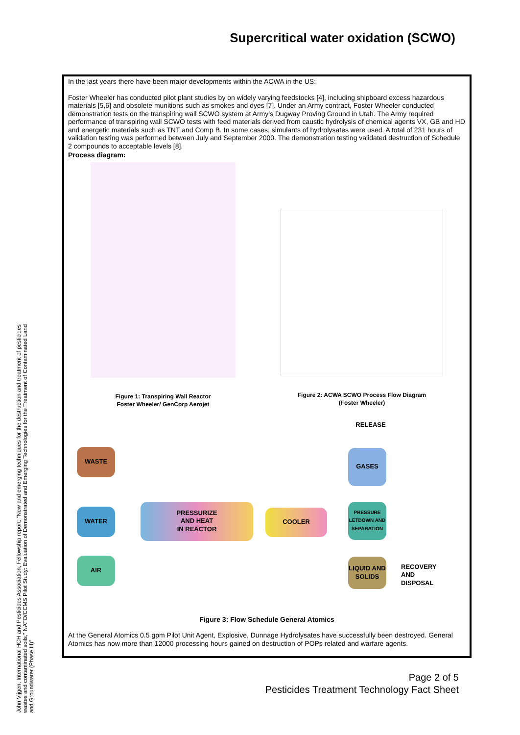Supercritical water oxidation (SCWO)
In the last years there have been major developments within the ACWA in the US:
Foster Wheeler has conducted pilot plant studies by on widely varying feedstocks [4], including shipboard excess hazardous materials [5,6] and obsolete munitions such as smokes and dyes [7]. Under an Army contract, Foster Wheeler conducted demonstration tests on the transpiring wall SCWO system at Army’s Dugway Proving Ground in Utah. The Army required performance of transpiring wall SCWO tests with feed materials derived from caustic hydrolysis of chemical agents VX, GB and HD and energetic materials such as TNT and Comp B. In some cases, simulants of hydrolysates were used. A total of 231 hours of validation testing was performed between July and September 2000. The demonstration testing validated destruction of Schedule 2 compounds to acceptable levels [8].
Process diagram:
Figure 1: Transpiring Wall Reactor
Foster Wheeler/ GenCorp Aerojet
Figure 2: ACWA SCWO Process Flow Diagram
(Foster Wheeler)
RELEASE
WASTE
WATER
AIR
PRESSURIZE
AND HEAT
IN REACTOR
COOLER
GASES
PRESSURE LETDOWN AND SEPARATION
LIQUID AND SOLIDS
RECOVERY AND DISPOSAL
Figure 3: Flow Schedule General Atomics
At the General Atomics 0.5 gpm Pilot Unit Agent, Explosive, Dunnage Hydrolysates have successfully been destroyed. General Atomics has now more than 12000 processing hours gained on destruction of POPs related and warfare agents.
John Vijgen, International HCH and Pesticides Association, Fellowship report: “New and emerging techniques for the destruction and treatment of pesticides wastes and contaminated soils,” NATO/CCMS Pilot Study: Evaluation of Demonstrated and Emerging Technologies for the Treatment of Contaminated Land and Groundwater (Phase III)”
Page 2 of 5
Pesticides Treatment Technology Fact Sheet